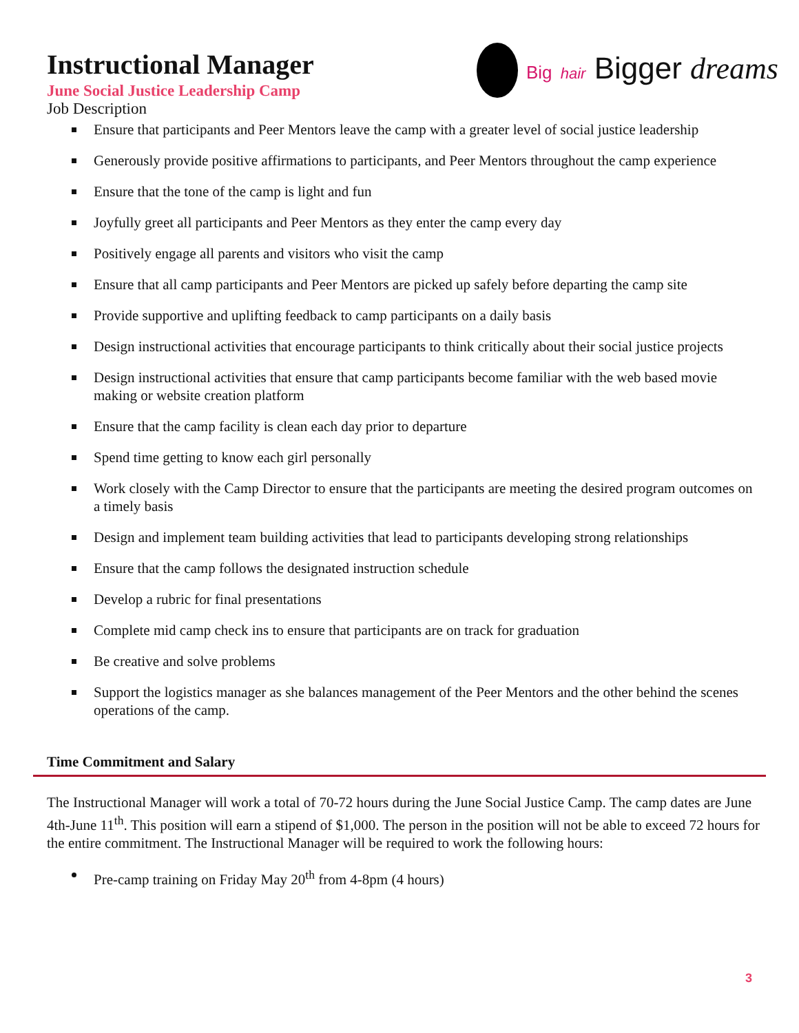Instructional Manager
June Social Justice Leadership Camp
Job Description
Big hair Bigger dreams
Ensure that participants and Peer Mentors leave the camp with a greater level of social justice leadership
Generously provide positive affirmations to participants, and Peer Mentors throughout the camp experience
Ensure that the tone of the camp is light and fun
Joyfully greet all participants and Peer Mentors as they enter the camp every day
Positively engage all parents and visitors who visit the camp
Ensure that all camp participants and Peer Mentors are picked up safely before departing the camp site
Provide supportive and uplifting feedback to camp participants on a daily basis
Design instructional activities that encourage participants to think critically about their social justice projects
Design instructional activities that ensure that camp participants become familiar with the web based movie making or website creation platform
Ensure that the camp facility is clean each day prior to departure
Spend time getting to know each girl personally
Work closely with the Camp Director to ensure that the participants are meeting the desired program outcomes on a timely basis
Design and implement team building activities that lead to participants developing strong relationships
Ensure that the camp follows the designated instruction schedule
Develop a rubric for final presentations
Complete mid camp check ins to ensure that participants are on track for graduation
Be creative and solve problems
Support the logistics manager as she balances management of the Peer Mentors and the other behind the scenes operations of the camp.
Time Commitment and Salary
The Instructional Manager will work a total of 70-72 hours during the June Social Justice Camp. The camp dates are June 4th-June 11<sup>th</sup>. This position will earn a stipend of $1,000. The person in the position will not be able to exceed 72 hours for the entire commitment. The Instructional Manager will be required to work the following hours:
Pre-camp training on Friday May 20<sup>th</sup> from 4-8pm (4 hours)
3